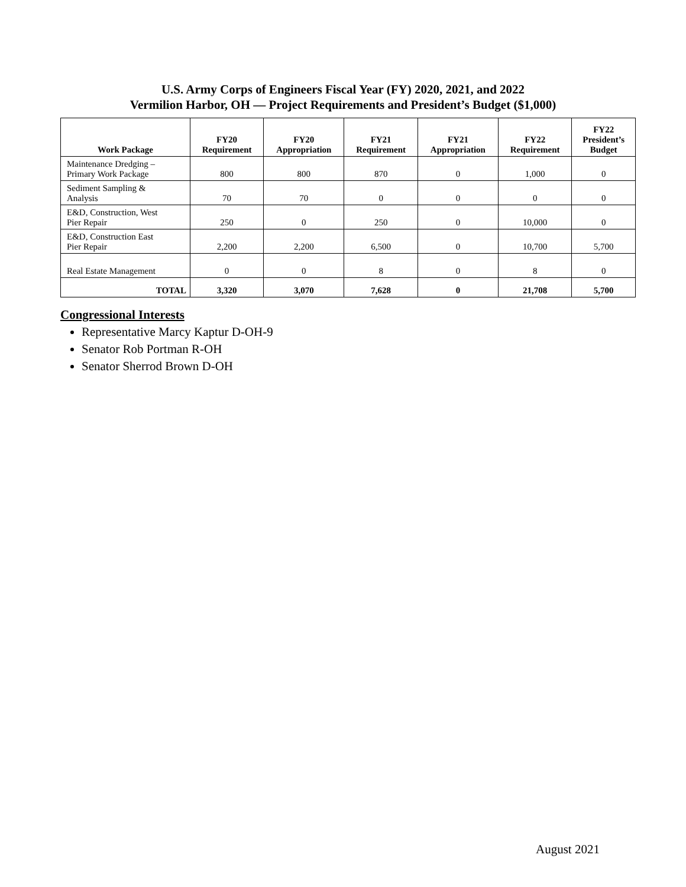U.S. Army Corps of Engineers Fiscal Year (FY) 2020, 2021, and 2022
Vermilion Harbor, OH — Project Requirements and President’s Budget ($1,000)
| Work Package | FY20 Requirement | FY20 Appropriation | FY21 Requirement | FY21 Appropriation | FY22 Requirement | FY22 President’s Budget |
| --- | --- | --- | --- | --- | --- | --- |
| Maintenance Dredging – Primary Work Package | 800 | 800 | 870 | 0 | 1,000 | 0 |
| Sediment Sampling & Analysis | 70 | 70 | 0 | 0 | 0 | 0 |
| E&D, Construction, West Pier Repair | 250 | 0 | 250 | 0 | 10,000 | 0 |
| E&D, Construction East Pier Repair | 2,200 | 2,200 | 6,500 | 0 | 10,700 | 5,700 |
| Real Estate Management | 0 | 0 | 8 | 0 | 8 | 0 |
| TOTAL | 3,320 | 3,070 | 7,628 | 0 | 21,708 | 5,700 |
Congressional Interests
Representative Marcy Kaptur D-OH-9
Senator Rob Portman R-OH
Senator Sherrod Brown D-OH
August 2021